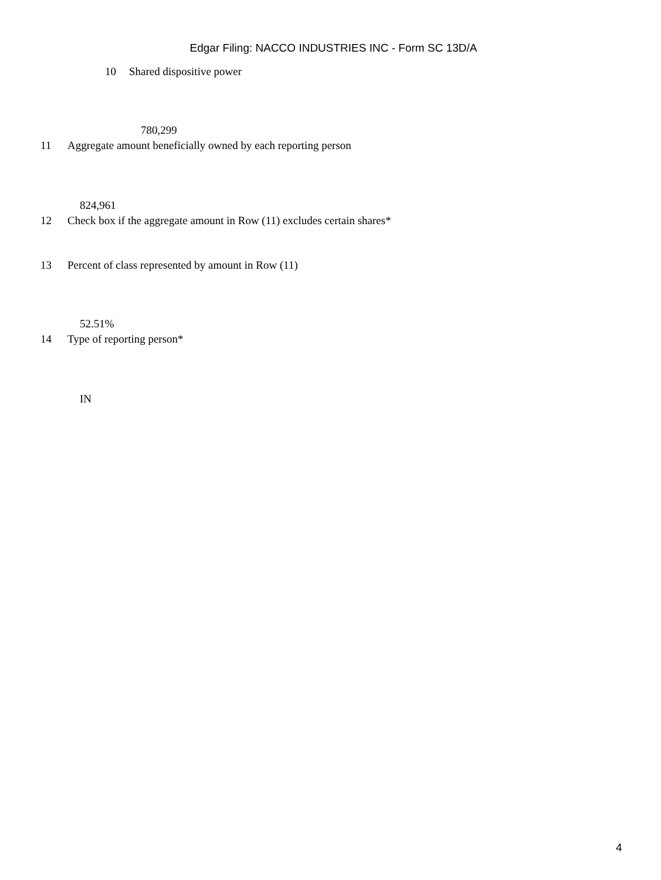Edgar Filing: NACCO INDUSTRIES INC - Form SC 13D/A
10 Shared dispositive power 780,299
11 Aggregate amount beneficially owned by each reporting person
824,961
12 Check box if the aggregate amount in Row (11) excludes certain shares*
13 Percent of class represented by amount in Row (11)
52.51%
14 Type of reporting person* IN
4